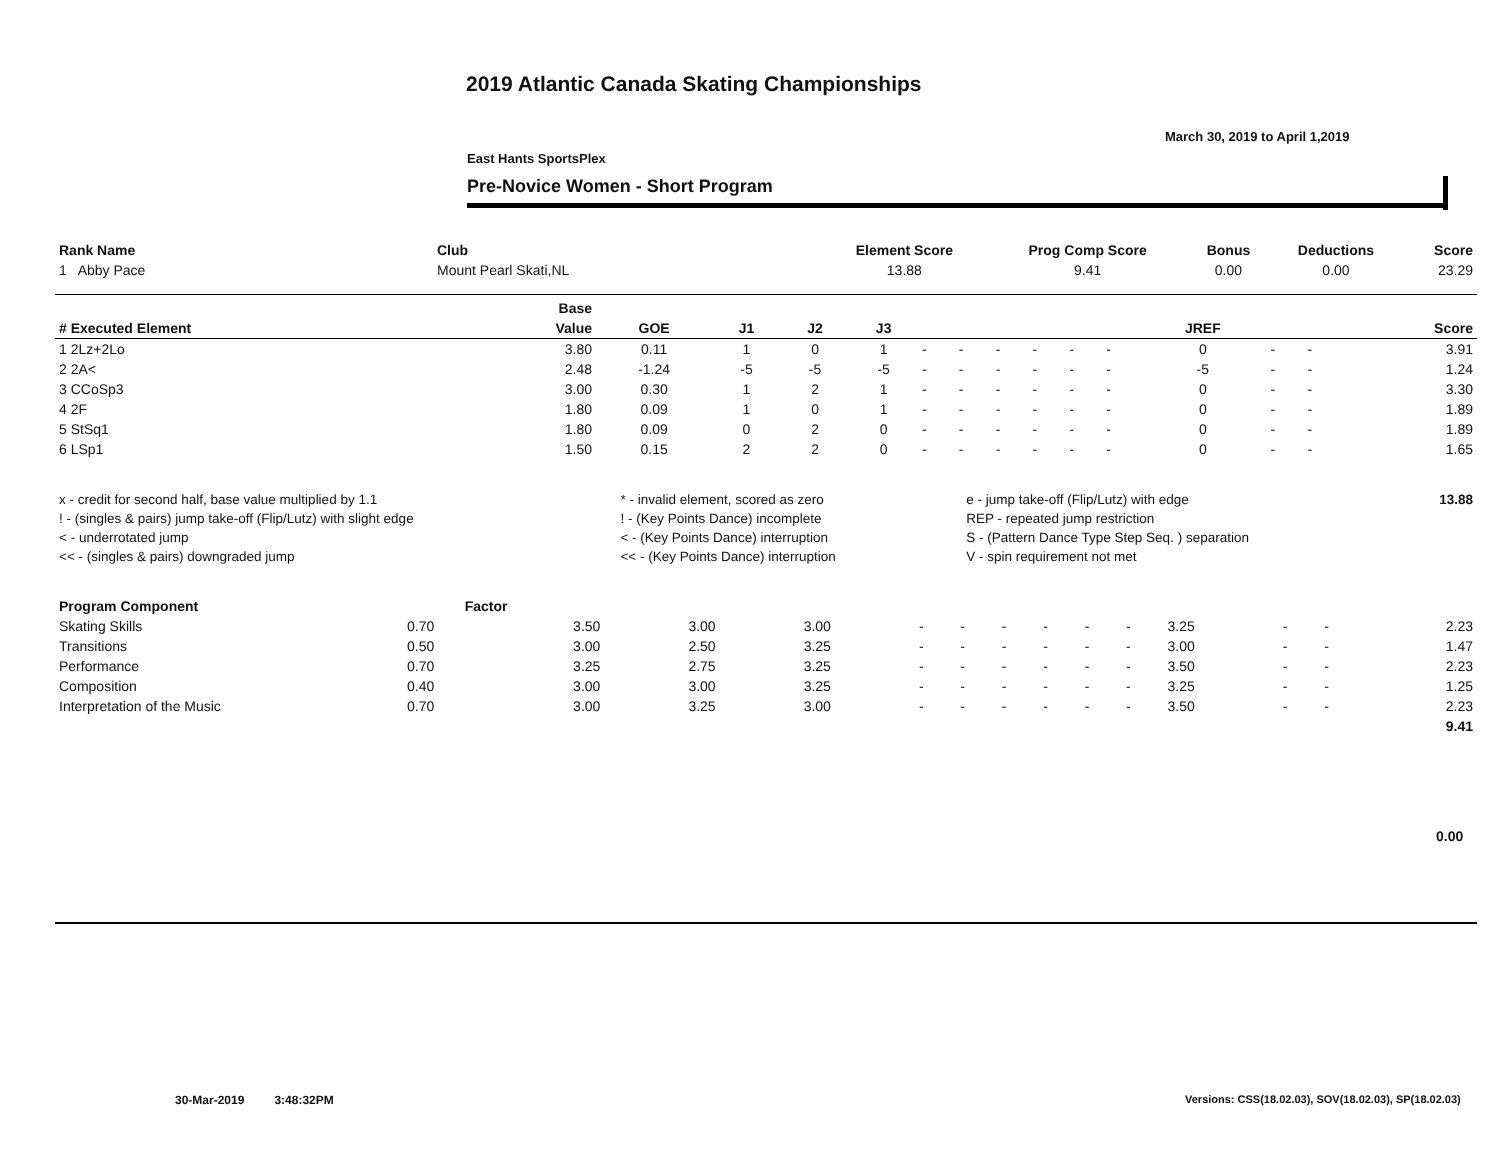2019 Atlantic Canada Skating Championships
March 30, 2019 to April 1,2019
East Hants SportsPlex
Pre-Novice Women - Short Program
| Rank Name | Club | Element Score | Prog Comp Score | Bonus | Deductions | Score |
| --- | --- | --- | --- | --- | --- | --- |
| 1 Abby Pace | Mount Pearl Skati,NL | 13.88 | 9.41 | 0.00 | 0.00 | 23.29 |
| | | Base | | | | | | | | | | | | | | |
| --- | --- | --- | --- | --- | --- | --- | --- | --- | --- | --- | --- | --- | --- | --- | --- | --- |
| # Executed Element | | Value | GOE | J1 | J2 | J3 | | | | | | | JREF | | | Score |
| 1 2Lz+2Lo | | 3.80 | 0.11 | 1 | 0 | 1 | - | - | - | - | - | - | 0 | - | - | 3.91 |
| 2 2A< | | 2.48 | -1.24 | -5 | -5 | -5 | - | - | - | - | - | - | -5 | - | - | 1.24 |
| 3 CCoSp3 | | 3.00 | 0.30 | 1 | 2 | 1 | - | - | - | - | - | - | 0 | - | - | 3.30 |
| 4 2F | | 1.80 | 0.09 | 1 | 0 | 1 | - | - | - | - | - | - | 0 | - | - | 1.89 |
| 5 StSq1 | | 1.80 | 0.09 | 0 | 2 | 0 | - | - | - | - | - | - | 0 | - | - | 1.89 |
| 6 LSp1 | | 1.50 | 0.15 | 2 | 2 | 0 | - | - | - | - | - | - | 0 | - | - | 1.65 |
| x - credit for second half, base value multiplied by 1.1 | * - invalid element, scored as zero | e - jump take-off (Flip/Lutz) with edge | 13.88 |
| ! - (singles & pairs) jump take-off (Flip/Lutz) with slight edge | ! - (Key Points Dance) incomplete | REP - repeated jump restriction | |
| < - underrotated jump | < - (Key Points Dance) interruption | S - (Pattern Dance Type Step Seq. ) separation | |
| << - (singles & pairs) downgraded jump | << - (Key Points Dance) interruption | V - spin requirement not met | |
| Program Component | Factor | | | | | | | | | | | | | |
| --- | --- | --- | --- | --- | --- | --- | --- | --- | --- | --- | --- | --- | --- | --- |
| Skating Skills | 0.70 | 3.50 | 3.00 | 3.00 | - | - | - | - | - | - | 3.25 | - | - | 2.23 |
| Transitions | 0.50 | 3.00 | 2.50 | 3.25 | - | - | - | - | - | - | 3.00 | - | - | 1.47 |
| Performance | 0.70 | 3.25 | 2.75 | 3.25 | - | - | - | - | - | - | 3.50 | - | - | 2.23 |
| Composition | 0.40 | 3.00 | 3.00 | 3.25 | - | - | - | - | - | - | 3.25 | - | - | 1.25 |
| Interpretation of the Music | 0.70 | 3.00 | 3.25 | 3.00 | - | - | - | - | - | - | 3.50 | - | - | 2.23 |
| | | | | | | | | | | | | | | 9.41 |
0.00
30-Mar-2019 3:48:32PM
Versions: CSS(18.02.03), SOV(18.02.03), SP(18.02.03)